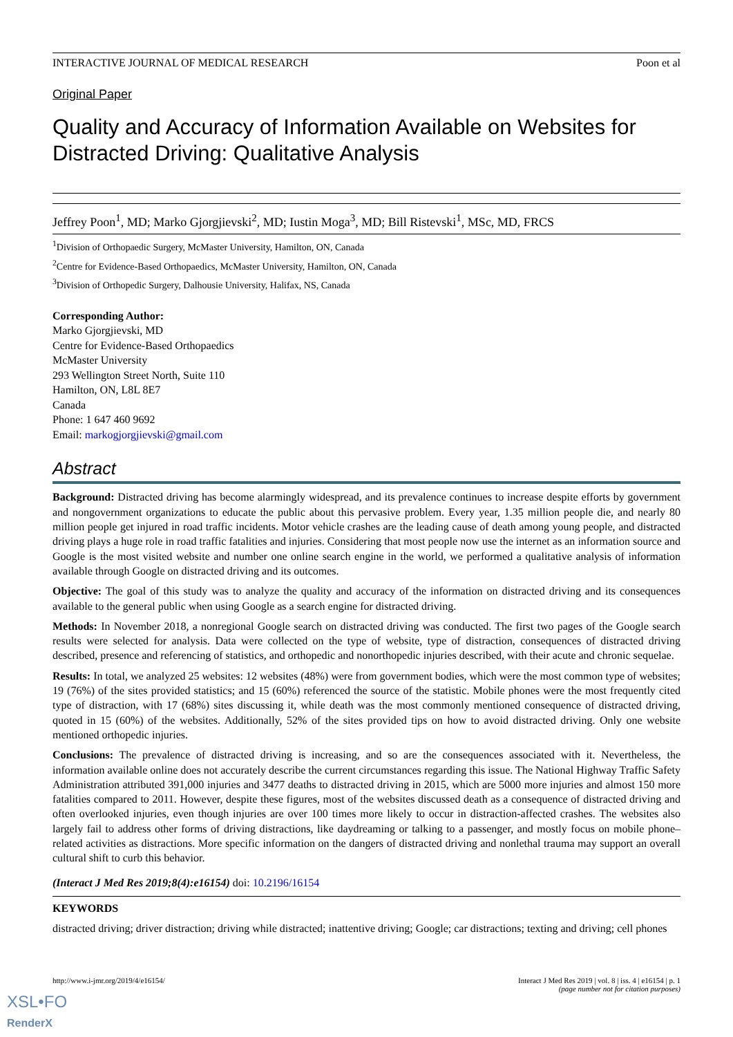INTERACTIVE JOURNAL OF MEDICAL RESEARCH Poon et al
Original Paper
Quality and Accuracy of Information Available on Websites for Distracted Driving: Qualitative Analysis
Jeffrey Poon<sup>1</sup>, MD; Marko Gjorgjievski<sup>2</sup>, MD; Iustin Moga<sup>3</sup>, MD; Bill Ristevski<sup>1</sup>, MSc, MD, FRCS
<sup>1</sup> Division of Orthopaedic Surgery, McMaster University, Hamilton, ON, Canada
<sup>2</sup> Centre for Evidence-Based Orthopaedics, McMaster University, Hamilton, ON, Canada
<sup>3</sup> Division of Orthopedic Surgery, Dalhousie University, Halifax, NS, Canada
Corresponding Author:
Marko Gjorgjievski, MD
Centre for Evidence-Based Orthopaedics
McMaster University
293 Wellington Street North, Suite 110
Hamilton, ON, L8L 8E7
Canada
Phone: 1 647 460 9692
Email: markogjorgjievski@gmail.com
Abstract
Background: Distracted driving has become alarmingly widespread, and its prevalence continues to increase despite efforts by government and nongovernment organizations to educate the public about this pervasive problem. Every year, 1.35 million people die, and nearly 80 million people get injured in road traffic incidents. Motor vehicle crashes are the leading cause of death among young people, and distracted driving plays a huge role in road traffic fatalities and injuries. Considering that most people now use the internet as an information source and Google is the most visited website and number one online search engine in the world, we performed a qualitative analysis of information available through Google on distracted driving and its outcomes.
Objective: The goal of this study was to analyze the quality and accuracy of the information on distracted driving and its consequences available to the general public when using Google as a search engine for distracted driving.
Methods: In November 2018, a nonregional Google search on distracted driving was conducted. The first two pages of the Google search results were selected for analysis. Data were collected on the type of website, type of distraction, consequences of distracted driving described, presence and referencing of statistics, and orthopedic and nonorthopedic injuries described, with their acute and chronic sequelae.
Results: In total, we analyzed 25 websites: 12 websites (48%) were from government bodies, which were the most common type of websites; 19 (76%) of the sites provided statistics; and 15 (60%) referenced the source of the statistic. Mobile phones were the most frequently cited type of distraction, with 17 (68%) sites discussing it, while death was the most commonly mentioned consequence of distracted driving, quoted in 15 (60%) of the websites. Additionally, 52% of the sites provided tips on how to avoid distracted driving. Only one website mentioned orthopedic injuries.
Conclusions: The prevalence of distracted driving is increasing, and so are the consequences associated with it. Nevertheless, the information available online does not accurately describe the current circumstances regarding this issue. The National Highway Traffic Safety Administration attributed 391,000 injuries and 3477 deaths to distracted driving in 2015, which are 5000 more injuries and almost 150 more fatalities compared to 2011. However, despite these figures, most of the websites discussed death as a consequence of distracted driving and often overlooked injuries, even though injuries are over 100 times more likely to occur in distraction-affected crashes. The websites also largely fail to address other forms of driving distractions, like daydreaming or talking to a passenger, and mostly focus on mobile phone–related activities as distractions. More specific information on the dangers of distracted driving and nonlethal trauma may support an overall cultural shift to curb this behavior.
(Interact J Med Res 2019;8(4):e16154) doi: 10.2196/16154
KEYWORDS
distracted driving; driver distraction; driving while distracted; inattentive driving; Google; car distractions; texting and driving; cell phones
http://www.i-jmr.org/2019/4/e16154/ Interact J Med Res 2019 | vol. 8 | iss. 4 | e16154 | p. 1
(page number not for citation purposes)
XSL•FO
RenderX